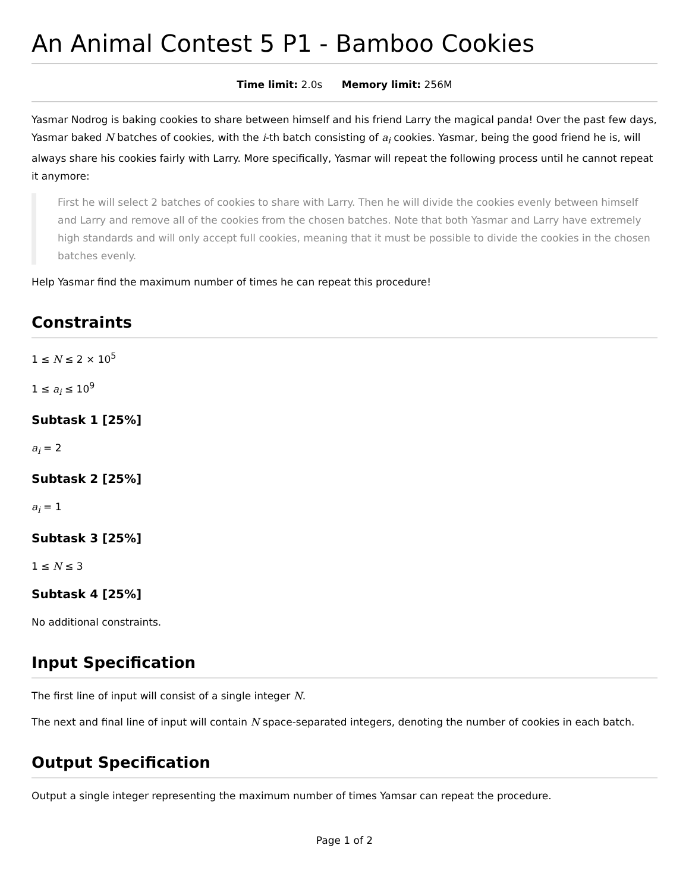An Animal Contest 5 P1 - Bamboo Cookies
Time limit: 2.0s Memory limit: 256M
Yasmar Nodrog is baking cookies to share between himself and his friend Larry the magical panda! Over the past few days, Yasmar baked N batches of cookies, with the i-th batch consisting of a<sub>i</sub> cookies. Yasmar, being the good friend he is, will always share his cookies fairly with Larry. More specifically, Yasmar will repeat the following process until he cannot repeat it anymore:
First he will select 2 batches of cookies to share with Larry. Then he will divide the cookies evenly between himself and Larry and remove all of the cookies from the chosen batches. Note that both Yasmar and Larry have extremely high standards and will only accept full cookies, meaning that it must be possible to divide the cookies in the chosen batches evenly.
Help Yasmar find the maximum number of times he can repeat this procedure!
Constraints
1 ≤ N ≤ 2 × 10<sup>5</sup>
1 ≤ a<sub>i</sub> ≤ 10<sup>9</sup>
Subtask 1 [25%]
a<sub>i</sub> = 2
Subtask 2 [25%]
a<sub>i</sub> = 1
Subtask 3 [25%]
1 ≤ N ≤ 3
Subtask 4 [25%]
No additional constraints.
Input Specification
The first line of input will consist of a single integer N.
The next and final line of input will contain N space-separated integers, denoting the number of cookies in each batch.
Output Specification
Output a single integer representing the maximum number of times Yamsar can repeat the procedure.
Page 1 of 2